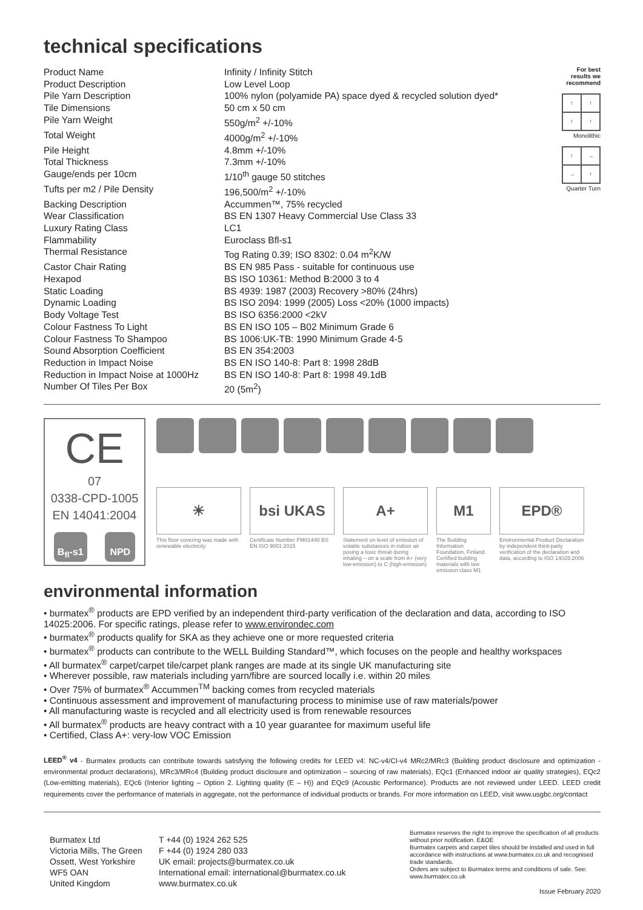technical specifications
| Product Name | Infinity / Infinity Stitch |
| Product Description | Low Level Loop |
| Pile Yarn Description | 100% nylon (polyamide PA) space dyed & recycled solution dyed* |
| Tile Dimensions | 50 cm x 50 cm |
| Pile Yarn Weight | 550g/m<sup>2</sup> +/-10% |
| Total Weight | 4000g/m<sup>2</sup> +/-10% |
| Pile Height | 4.8mm +/-10% |
| Total Thickness | 7.3mm +/-10% |
| Gauge/ends per 10cm | 1/10<sup>th</sup> gauge 50 stitches |
| Tufts per m2 / Pile Density | 196,500/m<sup>2</sup> +/-10% |
| Backing Description | Accummen™, 75% recycled |
| Wear Classification | BS EN 1307 Heavy Commercial Use Class 33 |
| Luxury Rating Class | LC1 |
| Flammability | Euroclass Bfl-s1 |
| Thermal Resistance | Tog Rating 0.39; ISO 8302: 0.04 m<sup>2</sup>K/W |
| Castor Chair Rating | BS EN 985 Pass - suitable for continuous use |
| Hexapod | BS ISO 10361: Method B:2000 3 to 4 |
| Static Loading | BS 4939: 1987 (2003) Recovery >80% (24hrs) |
| Dynamic Loading | BS ISO 2094: 1999 (2005) Loss <20% (1000 impacts) |
| Body Voltage Test | BS ISO 6356:2000 <2kV |
| Colour Fastness To Light | BS EN ISO 105 – B02 Minimum Grade 6 |
| Colour Fastness To Shampoo | BS 1006:UK-TB: 1990 Minimum Grade 4-5 |
| Sound Absorption Coefficient | BS EN 354:2003 |
| Reduction in Impact Noise | BS EN ISO 140-8: Part 8: 1998 28dB |
| Reduction in Impact Noise at 1000Hz | BS EN ISO 140-8: Part 8: 1998 49.1dB |
| Number Of Tiles Per Box | 20 (5m<sup>2</sup>) |
For best results we recommend
↑
↑
↑
↑
Monolithic
↑
→
→
↑
Quarter Turn
CE
07
0338-CPD-1005
EN 14041:2004
B<sub>fl</sub>-s1 NPD
☀
This floor covering was made with renewable electricity
bsi UKAS
Certificate Number FM01440 BS EN ISO 9001:2015
A+
Statement on level of emission of volatile substances in indoor air posing a toxic threat during inhaling – on a scale from A+ (very low-emission) to C (high-emission)
M1
The Building Information Foundation, Finland. Certified building materials with low emission class M1
EPD®
Environmental Product Declaration by independent third-party verification of the declaration and data, according to ISO 14025:2006
environmental information
• burmatex<sup>®</sup> products are EPD verified by an independent third-party verification of the declaration and data, according to ISO 14025:2006. For specific ratings, please refer to www.environdec.com
• burmatex<sup>®</sup> products qualify for SKA as they achieve one or more requested criteria
• burmatex<sup>®</sup> products can contribute to the WELL Building Standard™, which focuses on the people and healthy workspaces
• All burmatex<sup>®</sup> carpet/carpet tile/carpet plank ranges are made at its single UK manufacturing site
• Wherever possible, raw materials including yarn/fibre are sourced locally i.e. within 20 miles
• Over 75% of burmatex<sup>®</sup> Accummen<sup>TM</sup> backing comes from recycled materials
• Continuous assessment and improvement of manufacturing process to minimise use of raw materials/power
• All manufacturing waste is recycled and all electricity used is from renewable resources
• All burmatex<sup>®</sup> products are heavy contract with a 10 year guarantee for maximum useful life
• Certified, Class A+: very-low VOC Emission
LEED<sup>®</sup> v4 - Burmatex products can contribute towards satisfying the following credits for LEED v4: NC-v4/CI-v4 MRc2/MRc3 (Building product disclosure and optimization - environmental product declarations), MRc3/MRc4 (Building product disclosure and optimization – sourcing of raw materials), EQc1 (Enhanced indoor air quality strategies), EQc2 (Low-emitting materials), EQc6 (Interior lighting – Option 2. Lighting quality (E – H)) and EQc9 (Acoustic Performance). Products are not reviewed under LEED. LEED credit requirements cover the performance of materials in aggregate, not the performance of individual products or brands. For more information on LEED, visit www.usgbc.org/contact
Burmatex Ltd
Victoria Mills, The Green
Ossett, West Yorkshire
WF5 OAN
United Kingdom
T +44 (0) 1924 262 525
F +44 (0) 1924 280 033
UK email: projects@burmatex.co.uk
International email: international@burmatex.co.uk
www.burmatex.co.uk
Burmatex reserves the right to improve the specification of all products without prior notification. E&OE
Burmatex carpets and carpet tiles should be installed and used in full accordance with instructions at www.burmatex.co.uk and recognised trade standards.
Orders are subject to Burmatex terms and conditions of sale. See: www.burmatex.co.uk
Issue February 2020